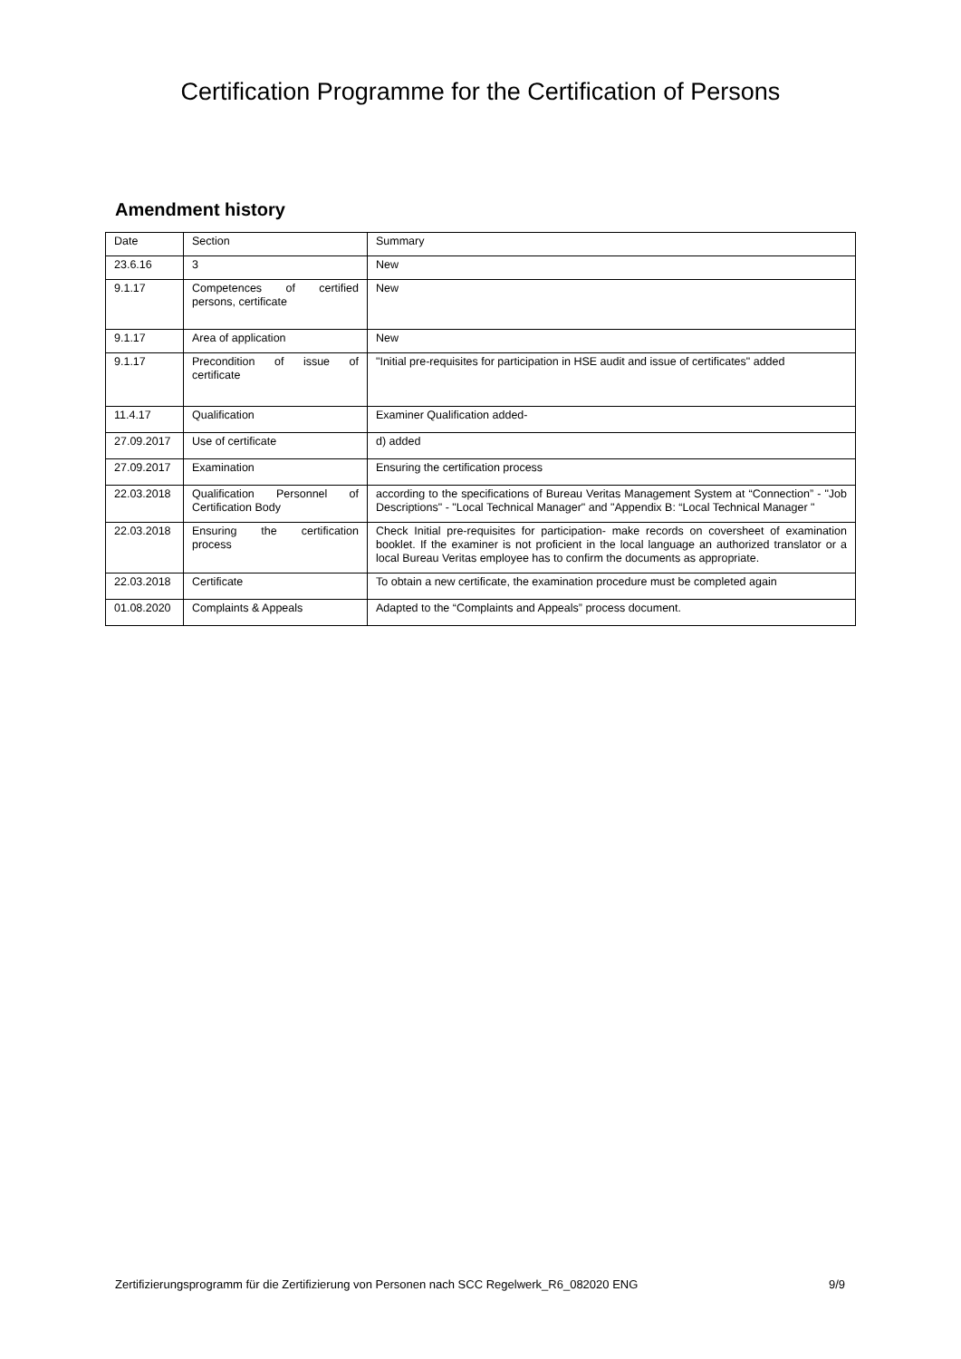Certification Programme for the Certification of Persons
Amendment history
| Date | Section | Summary |
| 23.6.16 | 3 | New |
| 9.1.17 | Competences of certified persons, certificate | New |
| 9.1.17 | Area of application | New |
| 9.1.17 | Precondition of issue of certificate | "Initial pre-requisites for participation in HSE audit and issue of certificates" added |
| 11.4.17 | Qualification | Examiner Qualification added- |
| 27.09.2017 | Use of certificate | d) added |
| 27.09.2017 | Examination | Ensuring the certification process |
| 22.03.2018 | Qualification Personnel of Certification Body | according to the specifications of Bureau Veritas Management System at “Connection” - "Job Descriptions" - "Local Technical Manager" and "Appendix B: “Local Technical Manager " |
| 22.03.2018 | Ensuring the certification process | Check Initial pre-requisites for participation- make records on coversheet of examination booklet. If the examiner is not proficient in the local language an authorized translator or a local Bureau Veritas employee has to confirm the documents as appropriate. |
| 22.03.2018 | Certificate | To obtain a new certificate, the examination procedure must be completed again |
| 01.08.2020 | Complaints & Appeals | Adapted to the “Complaints and Appeals” process document. |
Zertifizierungsprogramm für die Zertifizierung von Personen nach SCC Regelwerk_R6_082020 ENG 9/9